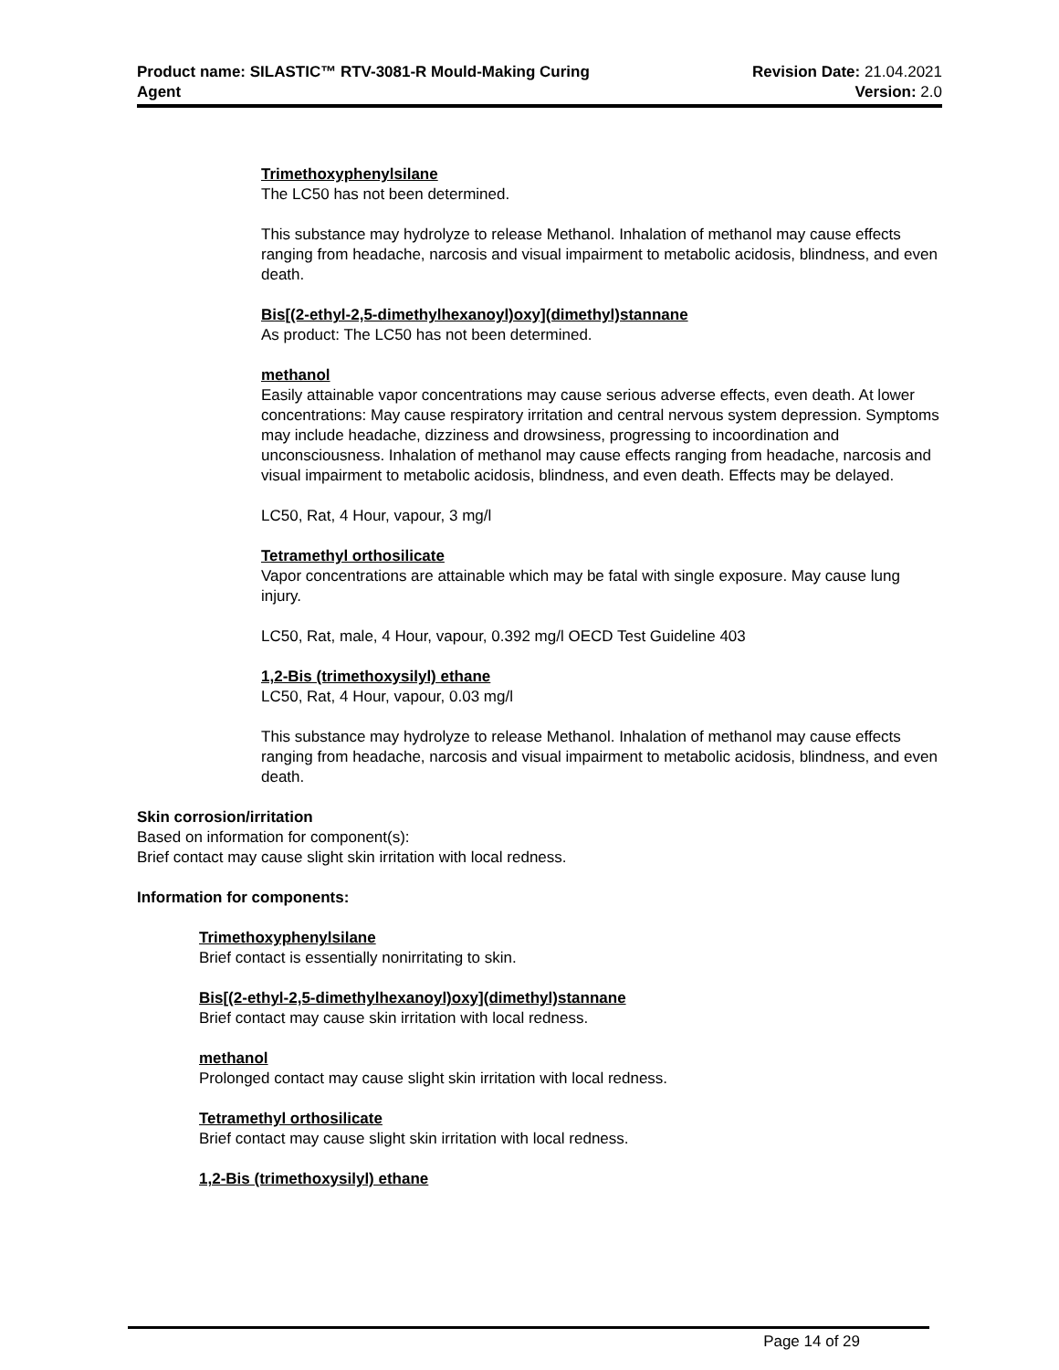Product name: SILASTIC™ RTV-3081-R Mould-Making Curing
Agent
Revision Date: 21.04.2021
Version: 2.0
Trimethoxyphenylsilane
The LC50 has not been determined.
This substance may hydrolyze to release Methanol. Inhalation of methanol may cause effects ranging from headache, narcosis and visual impairment to metabolic acidosis, blindness, and even death.
Bis[(2-ethyl-2,5-dimethylhexanoyl)oxy](dimethyl)stannane
As product: The LC50 has not been determined.
methanol
Easily attainable vapor concentrations may cause serious adverse effects, even death. At lower concentrations: May cause respiratory irritation and central nervous system depression. Symptoms may include headache, dizziness and drowsiness, progressing to incoordination and unconsciousness. Inhalation of methanol may cause effects ranging from headache, narcosis and visual impairment to metabolic acidosis, blindness, and even death. Effects may be delayed.
LC50, Rat, 4 Hour, vapour, 3 mg/l
Tetramethyl orthosilicate
Vapor concentrations are attainable which may be fatal with single exposure. May cause lung injury.
LC50, Rat, male, 4 Hour, vapour, 0.392 mg/l OECD Test Guideline 403
1,2-Bis (trimethoxysilyl) ethane
LC50, Rat, 4 Hour, vapour, 0.03 mg/l
This substance may hydrolyze to release Methanol. Inhalation of methanol may cause effects ranging from headache, narcosis and visual impairment to metabolic acidosis, blindness, and even death.
Skin corrosion/irritation
Based on information for component(s):
Brief contact may cause slight skin irritation with local redness.
Information for components:
Trimethoxyphenylsilane
Brief contact is essentially nonirritating to skin.
Bis[(2-ethyl-2,5-dimethylhexanoyl)oxy](dimethyl)stannane
Brief contact may cause skin irritation with local redness.
methanol
Prolonged contact may cause slight skin irritation with local redness.
Tetramethyl orthosilicate
Brief contact may cause slight skin irritation with local redness.
1,2-Bis (trimethoxysilyl) ethane
Page 14 of 29